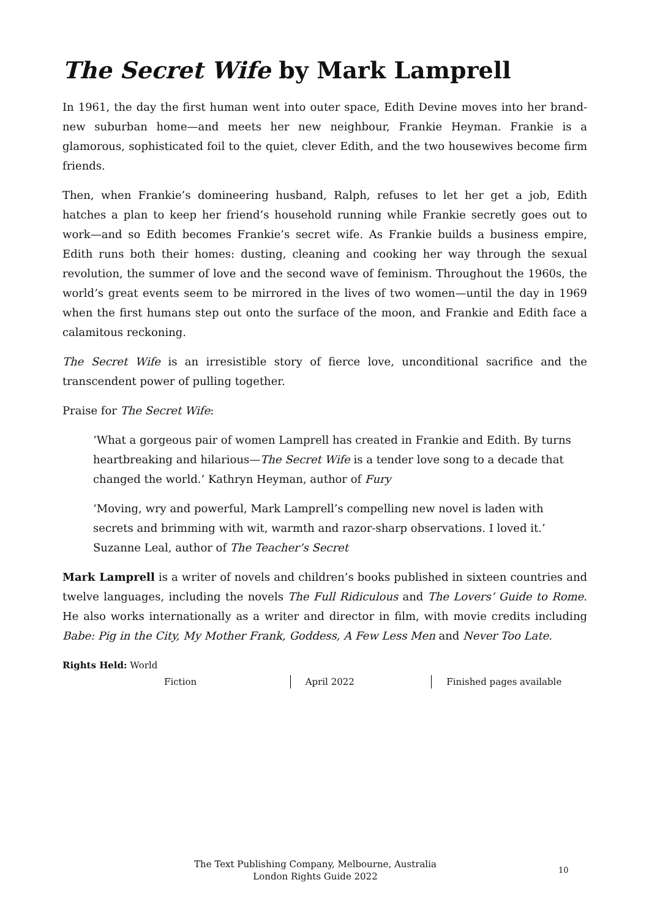The Secret Wife by Mark Lamprell
In 1961, the day the first human went into outer space, Edith Devine moves into her brand-new suburban home—and meets her new neighbour, Frankie Heyman. Frankie is a glamorous, sophisticated foil to the quiet, clever Edith, and the two housewives become firm friends.
Then, when Frankie’s domineering husband, Ralph, refuses to let her get a job, Edith hatches a plan to keep her friend’s household running while Frankie secretly goes out to work—and so Edith becomes Frankie’s secret wife. As Frankie builds a business empire, Edith runs both their homes: dusting, cleaning and cooking her way through the sexual revolution, the summer of love and the second wave of feminism. Throughout the 1960s, the world’s great events seem to be mirrored in the lives of two women—until the day in 1969 when the first humans step out onto the surface of the moon, and Frankie and Edith face a calamitous reckoning.
The Secret Wife is an irresistible story of fierce love, unconditional sacrifice and the transcendent power of pulling together.
Praise for The Secret Wife:
‘What a gorgeous pair of women Lamprell has created in Frankie and Edith. By turns heartbreaking and hilarious—The Secret Wife is a tender love song to a decade that changed the world.’ Kathryn Heyman, author of Fury
‘Moving, wry and powerful, Mark Lamprell’s compelling new novel is laden with secrets and brimming with wit, warmth and razor-sharp observations. I loved it.’ Suzanne Leal, author of The Teacher’s Secret
Mark Lamprell is a writer of novels and children’s books published in sixteen countries and twelve languages, including the novels The Full Ridiculous and The Lovers’ Guide to Rome. He also works internationally as a writer and director in film, with movie credits including Babe: Pig in the City, My Mother Frank, Goddess, A Few Less Men and Never Too Late.
Rights Held: World
Fiction April 2022 Finished pages available
The Text Publishing Company, Melbourne, Australia
London Rights Guide 2022
10